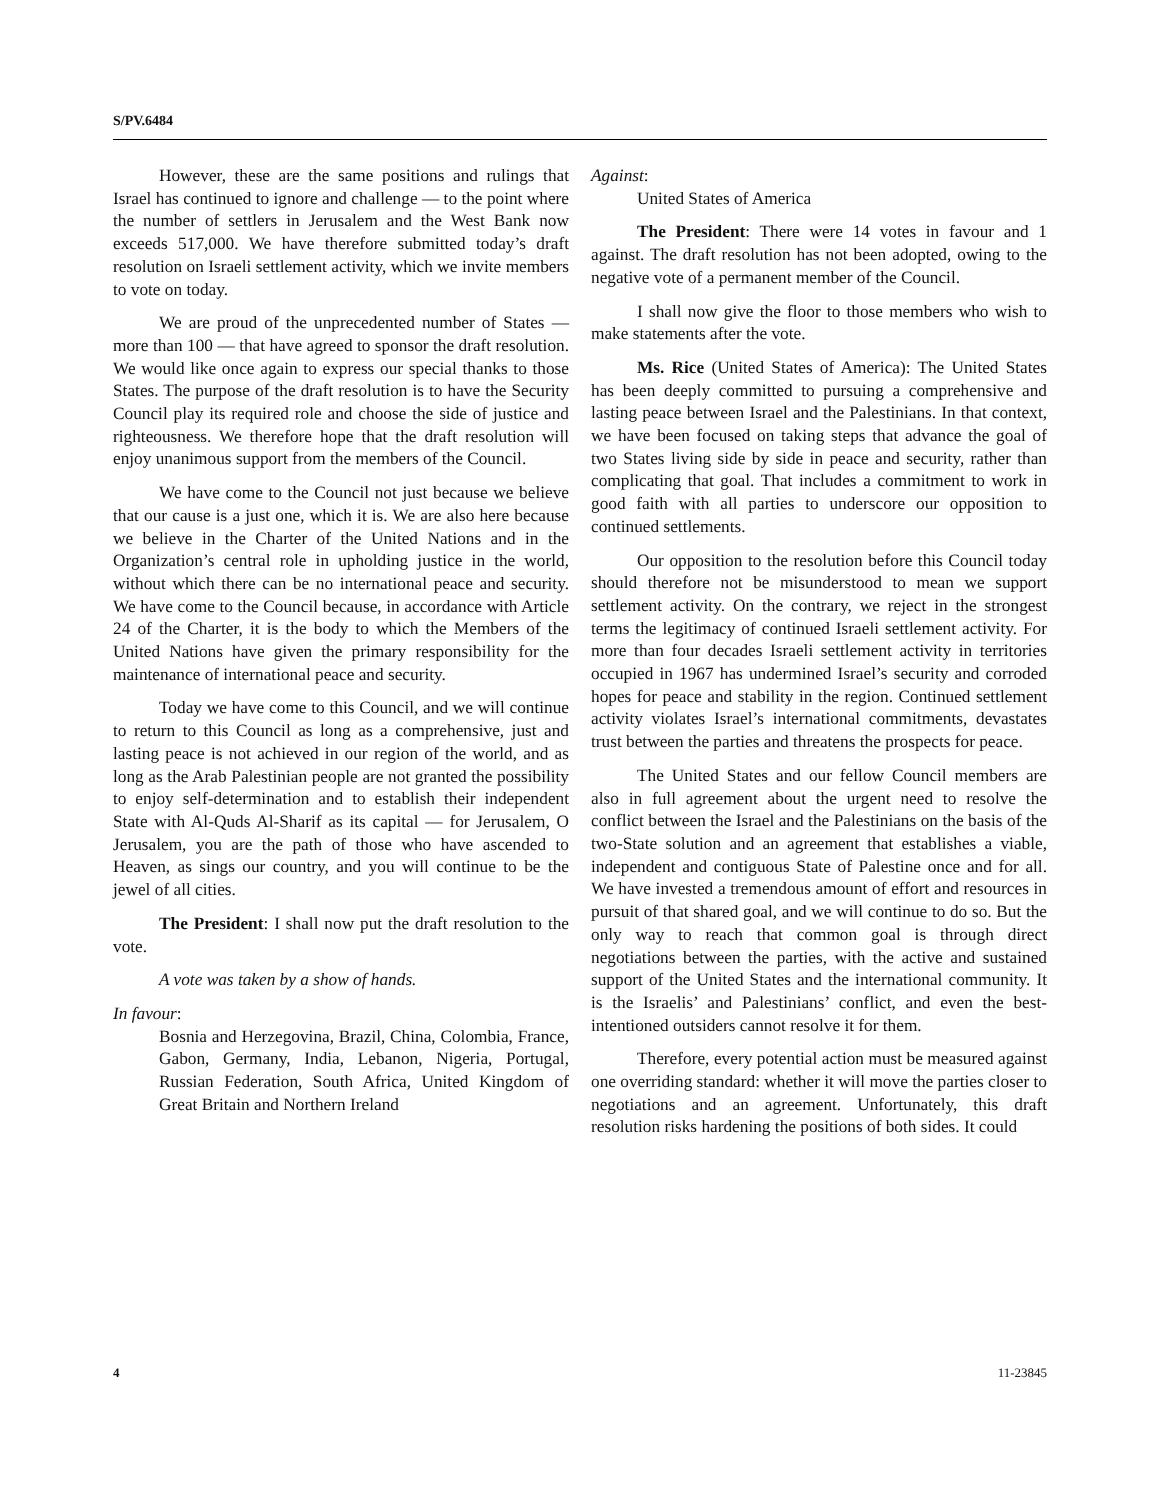S/PV.6484
However, these are the same positions and rulings that Israel has continued to ignore and challenge — to the point where the number of settlers in Jerusalem and the West Bank now exceeds 517,000. We have therefore submitted today’s draft resolution on Israeli settlement activity, which we invite members to vote on today.
We are proud of the unprecedented number of States — more than 100 — that have agreed to sponsor the draft resolution. We would like once again to express our special thanks to those States. The purpose of the draft resolution is to have the Security Council play its required role and choose the side of justice and righteousness. We therefore hope that the draft resolution will enjoy unanimous support from the members of the Council.
We have come to the Council not just because we believe that our cause is a just one, which it is. We are also here because we believe in the Charter of the United Nations and in the Organization’s central role in upholding justice in the world, without which there can be no international peace and security. We have come to the Council because, in accordance with Article 24 of the Charter, it is the body to which the Members of the United Nations have given the primary responsibility for the maintenance of international peace and security.
Today we have come to this Council, and we will continue to return to this Council as long as a comprehensive, just and lasting peace is not achieved in our region of the world, and as long as the Arab Palestinian people are not granted the possibility to enjoy self-determination and to establish their independent State with Al-Quds Al-Sharif as its capital — for Jerusalem, O Jerusalem, you are the path of those who have ascended to Heaven, as sings our country, and you will continue to be the jewel of all cities.
The President: I shall now put the draft resolution to the vote.
A vote was taken by a show of hands.
In favour:
Bosnia and Herzegovina, Brazil, China, Colombia, France, Gabon, Germany, India, Lebanon, Nigeria, Portugal, Russian Federation, South Africa, United Kingdom of Great Britain and Northern Ireland
Against:
United States of America
The President: There were 14 votes in favour and 1 against. The draft resolution has not been adopted, owing to the negative vote of a permanent member of the Council.
I shall now give the floor to those members who wish to make statements after the vote.
Ms. Rice (United States of America): The United States has been deeply committed to pursuing a comprehensive and lasting peace between Israel and the Palestinians. In that context, we have been focused on taking steps that advance the goal of two States living side by side in peace and security, rather than complicating that goal. That includes a commitment to work in good faith with all parties to underscore our opposition to continued settlements.
Our opposition to the resolution before this Council today should therefore not be misunderstood to mean we support settlement activity. On the contrary, we reject in the strongest terms the legitimacy of continued Israeli settlement activity. For more than four decades Israeli settlement activity in territories occupied in 1967 has undermined Israel’s security and corroded hopes for peace and stability in the region. Continued settlement activity violates Israel’s international commitments, devastates trust between the parties and threatens the prospects for peace.
The United States and our fellow Council members are also in full agreement about the urgent need to resolve the conflict between the Israel and the Palestinians on the basis of the two-State solution and an agreement that establishes a viable, independent and contiguous State of Palestine once and for all. We have invested a tremendous amount of effort and resources in pursuit of that shared goal, and we will continue to do so. But the only way to reach that common goal is through direct negotiations between the parties, with the active and sustained support of the United States and the international community. It is the Israelis’ and Palestinians’ conflict, and even the best-intentioned outsiders cannot resolve it for them.
Therefore, every potential action must be measured against one overriding standard: whether it will move the parties closer to negotiations and an agreement. Unfortunately, this draft resolution risks hardening the positions of both sides. It could
4 11-23845